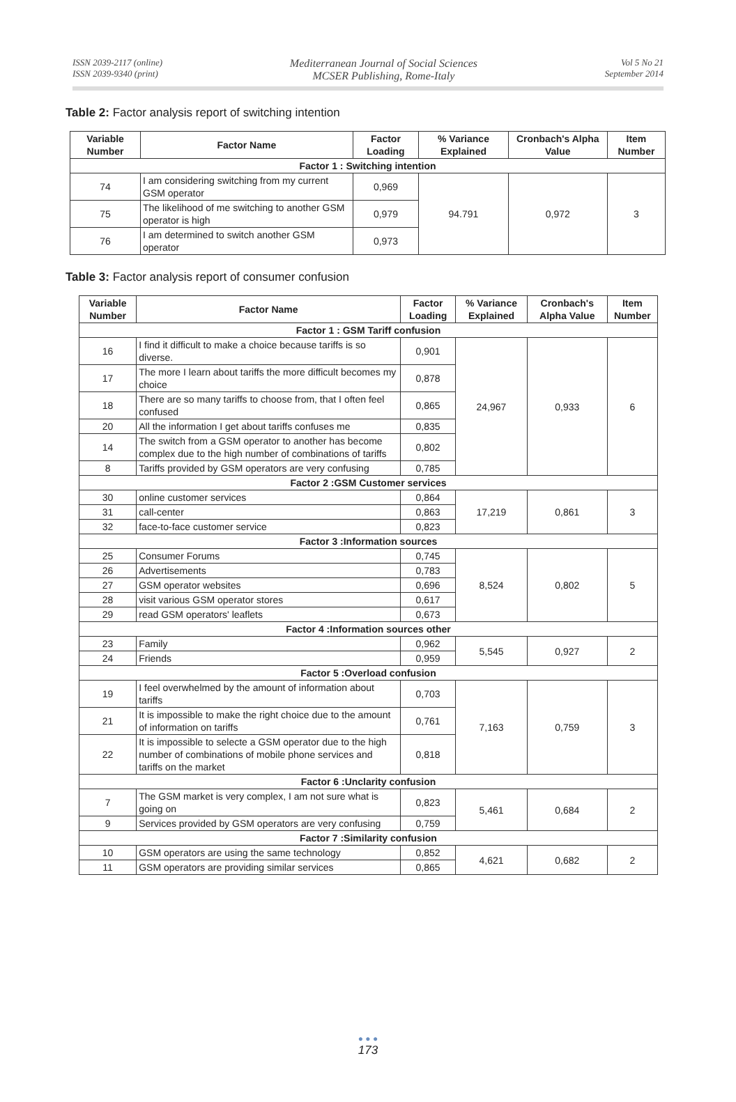ISSN 2039-2117 (online)
ISSN 2039-9340 (print)
Mediterranean Journal of Social Sciences
MCSER Publishing, Rome-Italy
Vol 5 No 21
September 2014
Table 2: Factor analysis report of switching intention
| Variable Number | Factor Name | Factor Loading | % Variance Explained | Cronbach's Alpha Value | Item Number |
| --- | --- | --- | --- | --- | --- |
| Factor 1 : Switching intention | | | | | |
| 74 | I am considering switching from my current GSM operator | 0,969 | 94.791 | 0,972 | 3 |
| 75 | The likelihood of me switching to another GSM operator is high | 0,979 | | | |
| 76 | I am determined to switch another GSM operator | 0,973 | | | |
Table 3: Factor analysis report of consumer confusion
| Variable Number | Factor Name | Factor Loading | % Variance Explained | Cronbach's Alpha Value | Item Number |
| --- | --- | --- | --- | --- | --- |
| Factor 1 : GSM Tariff confusion | | | | | |
| 16 | I find it difficult to make a choice because tariffs is so diverse. | 0,901 | 24,967 | 0,933 | 6 |
| 17 | The more I learn about tariffs the more difficult becomes my choice | 0,878 | | | |
| 18 | There are so many tariffs to choose from, that I often feel confused | 0,865 | | | |
| 20 | All the information I get about tariffs confuses me | 0,835 | | | |
| 14 | The switch from a GSM operator to another has become complex due to the high number of combinations of tariffs | 0,802 | | | |
| 8 | Tariffs provided by GSM operators are very confusing | 0,785 | | | |
| Factor 2 :GSM Customer services | | | | | |
| 30 | online customer services | 0,864 | 17,219 | 0,861 | 3 |
| 31 | call-center | 0,863 | | | |
| 32 | face-to-face customer service | 0,823 | | | |
| Factor 3 :Information sources | | | | | |
| 25 | Consumer Forums | 0,745 | 8,524 | 0,802 | 5 |
| 26 | Advertisements | 0,783 | | | |
| 27 | GSM operator websites | 0,696 | | | |
| 28 | visit various GSM operator stores | 0,617 | | | |
| 29 | read GSM operators' leaflets | 0,673 | | | |
| Factor 4 :Information sources other | | | | | |
| 23 | Family | 0,962 | 5,545 | 0,927 | 2 |
| 24 | Friends | 0,959 | | | |
| Factor 5 :Overload confusion | | | | | |
| 19 | I feel overwhelmed by the amount of information about tariffs | 0,703 | 7,163 | 0,759 | 3 |
| 21 | It is impossible to make the right choice due to the amount of information on tariffs | 0,761 | | | |
| 22 | It is impossible to selecte a GSM operator due to the high number of combinations of mobile phone services and tariffs on the market | 0,818 | | | |
| Factor 6 :Unclarity confusion | | | | | |
| 7 | The GSM market is very complex, I am not sure what is going on | 0,823 | 5,461 | 0,684 | 2 |
| 9 | Services provided by GSM operators are very confusing | 0,759 | | | |
| Factor 7 :Similarity confusion | | | | | |
| 10 | GSM operators are using the same technology | 0,852 | 4,621 | 0,682 | 2 |
| 11 | GSM operators are providing similar services | 0,865 | | | |
● ● ●
173